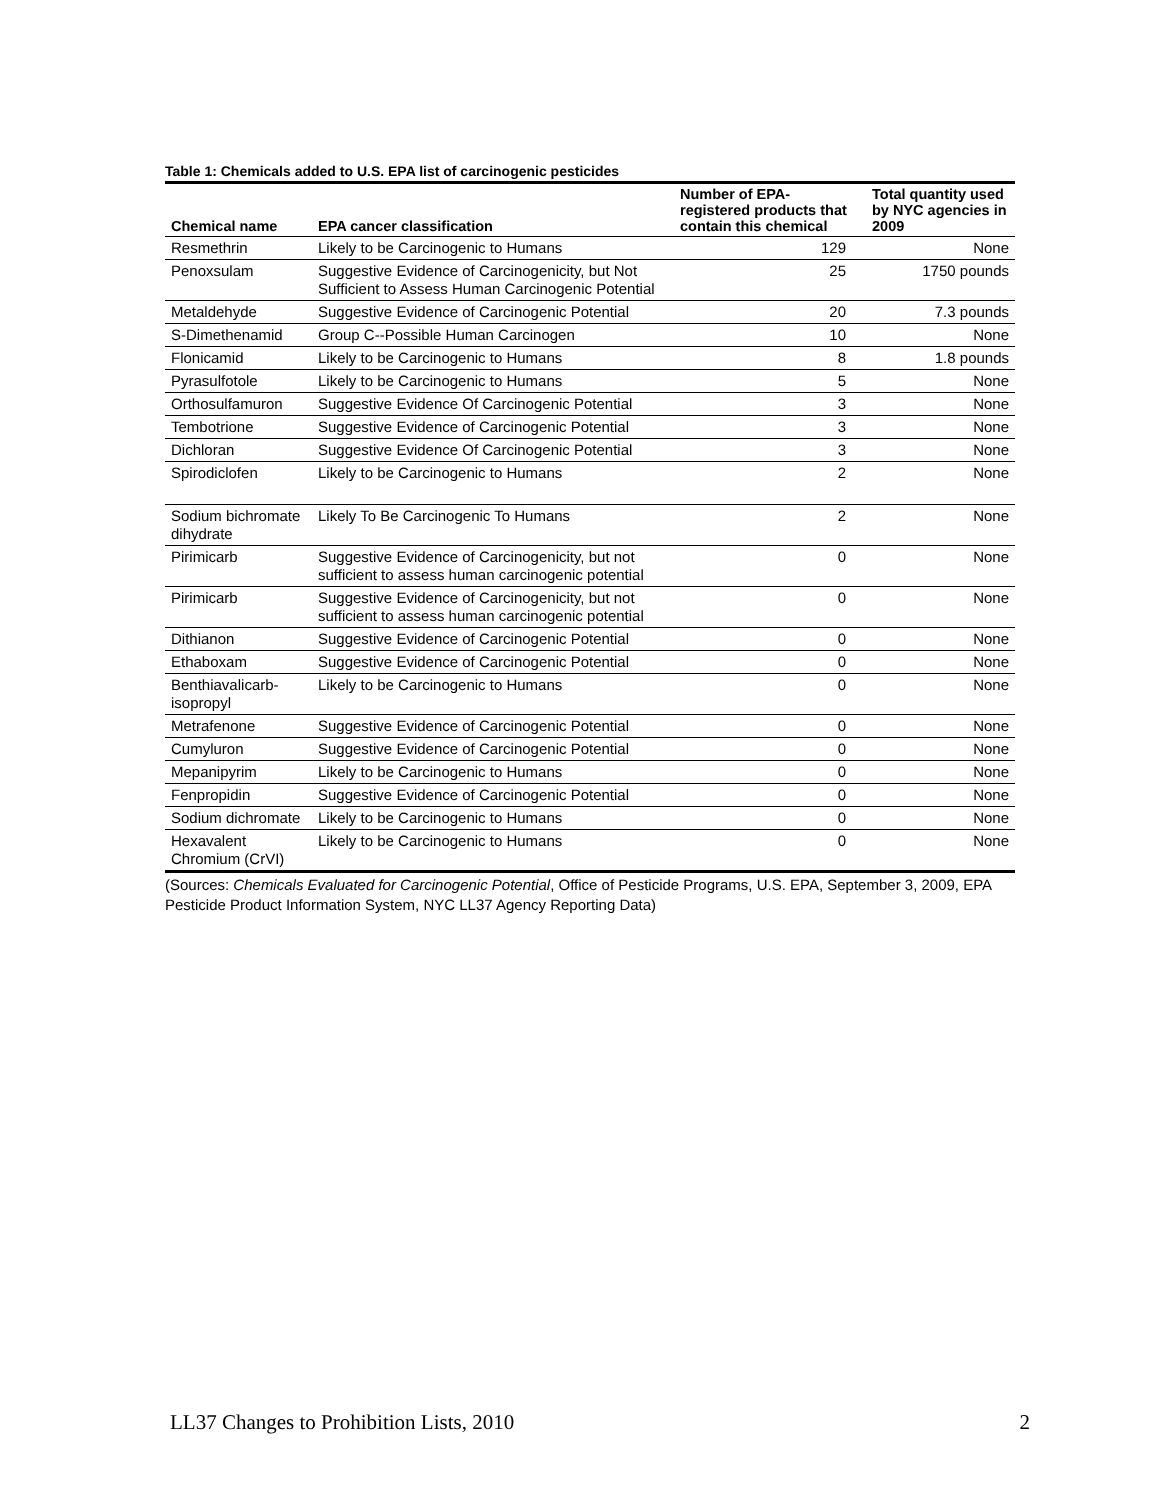Table 1: Chemicals added to U.S. EPA list of carcinogenic pesticides
| Chemical name | EPA cancer classification | Number of EPA-registered products that contain this chemical | Total quantity used by NYC agencies in 2009 |
| --- | --- | --- | --- |
| Resmethrin | Likely to be Carcinogenic to Humans | 129 | None |
| Penoxsulam | Suggestive Evidence of Carcinogenicity, but Not Sufficient to Assess Human Carcinogenic Potential | 25 | 1750 pounds |
| Metaldehyde | Suggestive Evidence of Carcinogenic Potential | 20 | 7.3 pounds |
| S-Dimethenamid | Group C--Possible Human Carcinogen | 10 | None |
| Flonicamid | Likely to be Carcinogenic to Humans | 8 | 1.8 pounds |
| Pyrasulfotole | Likely to be Carcinogenic to Humans | 5 | None |
| Orthosulfamuron | Suggestive Evidence Of Carcinogenic Potential | 3 | None |
| Tembotrione | Suggestive Evidence of Carcinogenic Potential | 3 | None |
| Dichloran | Suggestive Evidence Of Carcinogenic Potential | 3 | None |
| Spirodiclofen | Likely to be Carcinogenic to Humans | 2 | None |
| Sodium bichromate dihydrate | Likely To Be Carcinogenic To Humans | 2 | None |
| Pirimicarb | Suggestive Evidence of Carcinogenicity, but not sufficient to assess human carcinogenic potential | 0 | None |
| Pirimicarb | Suggestive Evidence of Carcinogenicity, but not sufficient to assess human carcinogenic potential | 0 | None |
| Dithianon | Suggestive Evidence of Carcinogenic Potential | 0 | None |
| Ethaboxam | Suggestive Evidence of Carcinogenic Potential | 0 | None |
| Benthiavalicarb-isopropyl | Likely to be Carcinogenic to Humans | 0 | None |
| Metrafenone | Suggestive Evidence of Carcinogenic Potential | 0 | None |
| Cumyluron | Suggestive Evidence of Carcinogenic Potential | 0 | None |
| Mepanipyrim | Likely to be Carcinogenic to Humans | 0 | None |
| Fenpropidin | Suggestive Evidence of Carcinogenic Potential | 0 | None |
| Sodium dichromate | Likely to be Carcinogenic to Humans | 0 | None |
| Hexavalent Chromium (CrVI) | Likely to be Carcinogenic to Humans | 0 | None |
(Sources: Chemicals Evaluated for Carcinogenic Potential, Office of Pesticide Programs, U.S. EPA, September 3, 2009, EPA Pesticide Product Information System, NYC LL37 Agency Reporting Data)
LL37 Changes to Prohibition Lists, 2010 2